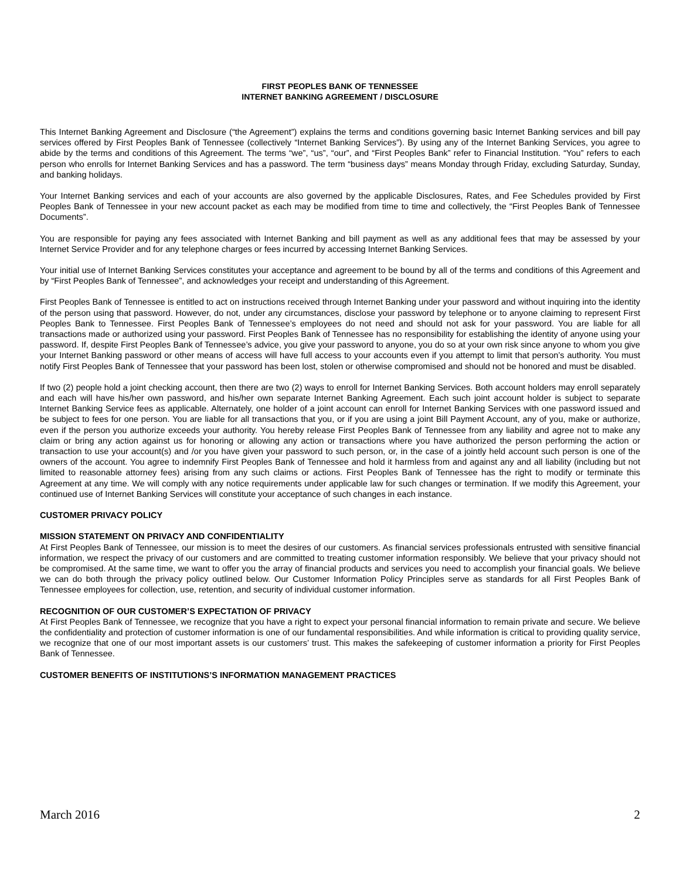FIRST PEOPLES BANK OF TENNESSEE
INTERNET BANKING AGREEMENT / DISCLOSURE
This Internet Banking Agreement and Disclosure (“the Agreement”) explains the terms and conditions governing basic Internet Banking services and bill pay services offered by First Peoples Bank of Tennessee (collectively “Internet Banking Services”). By using any of the Internet Banking Services, you agree to abide by the terms and conditions of this Agreement. The terms “we”, “us”, “our”, and “First Peoples Bank” refer to Financial Institution. “You” refers to each person who enrolls for Internet Banking Services and has a password. The term “business days” means Monday through Friday, excluding Saturday, Sunday, and banking holidays.
Your Internet Banking services and each of your accounts are also governed by the applicable Disclosures, Rates, and Fee Schedules provided by First Peoples Bank of Tennessee in your new account packet as each may be modified from time to time and collectively, the “First Peoples Bank of Tennessee Documents”.
You are responsible for paying any fees associated with Internet Banking and bill payment as well as any additional fees that may be assessed by your Internet Service Provider and for any telephone charges or fees incurred by accessing Internet Banking Services.
Your initial use of Internet Banking Services constitutes your acceptance and agreement to be bound by all of the terms and conditions of this Agreement and by “First Peoples Bank of Tennessee”, and acknowledges your receipt and understanding of this Agreement.
First Peoples Bank of Tennessee is entitled to act on instructions received through Internet Banking under your password and without inquiring into the identity of the person using that password. However, do not, under any circumstances, disclose your password by telephone or to anyone claiming to represent First Peoples Bank to Tennessee. First Peoples Bank of Tennessee’s employees do not need and should not ask for your password. You are liable for all transactions made or authorized using your password. First Peoples Bank of Tennessee has no responsibility for establishing the identity of anyone using your password. If, despite First Peoples Bank of Tennessee’s advice, you give your password to anyone, you do so at your own risk since anyone to whom you give your Internet Banking password or other means of access will have full access to your accounts even if you attempt to limit that person’s authority. You must notify First Peoples Bank of Tennessee that your password has been lost, stolen or otherwise compromised and should not be honored and must be disabled.
If two (2) people hold a joint checking account, then there are two (2) ways to enroll for Internet Banking Services. Both account holders may enroll separately and each will have his/her own password, and his/her own separate Internet Banking Agreement. Each such joint account holder is subject to separate Internet Banking Service fees as applicable. Alternately, one holder of a joint account can enroll for Internet Banking Services with one password issued and be subject to fees for one person. You are liable for all transactions that you, or if you are using a joint Bill Payment Account, any of you, make or authorize, even if the person you authorize exceeds your authority. You hereby release First Peoples Bank of Tennessee from any liability and agree not to make any claim or bring any action against us for honoring or allowing any action or transactions where you have authorized the person performing the action or transaction to use your account(s) and /or you have given your password to such person, or, in the case of a jointly held account such person is one of the owners of the account. You agree to indemnify First Peoples Bank of Tennessee and hold it harmless from and against any and all liability (including but not limited to reasonable attorney fees) arising from any such claims or actions. First Peoples Bank of Tennessee has the right to modify or terminate this Agreement at any time. We will comply with any notice requirements under applicable law for such changes or termination. If we modify this Agreement, your continued use of Internet Banking Services will constitute your acceptance of such changes in each instance.
CUSTOMER PRIVACY POLICY
MISSION STATEMENT ON PRIVACY AND CONFIDENTIALITY
At First Peoples Bank of Tennessee, our mission is to meet the desires of our customers. As financial services professionals entrusted with sensitive financial information, we respect the privacy of our customers and are committed to treating customer information responsibly. We believe that your privacy should not be compromised. At the same time, we want to offer you the array of financial products and services you need to accomplish your financial goals. We believe we can do both through the privacy policy outlined below. Our Customer Information Policy Principles serve as standards for all First Peoples Bank of Tennessee employees for collection, use, retention, and security of individual customer information.
RECOGNITION OF OUR CUSTOMER’S EXPECTATION OF PRIVACY
At First Peoples Bank of Tennessee, we recognize that you have a right to expect your personal financial information to remain private and secure. We believe the confidentiality and protection of customer information is one of our fundamental responsibilities. And while information is critical to providing quality service, we recognize that one of our most important assets is our customers’ trust. This makes the safekeeping of customer information a priority for First Peoples Bank of Tennessee.
CUSTOMER BENEFITS OF INSTITUTIONS’S INFORMATION MANAGEMENT PRACTICES
March 2016 2